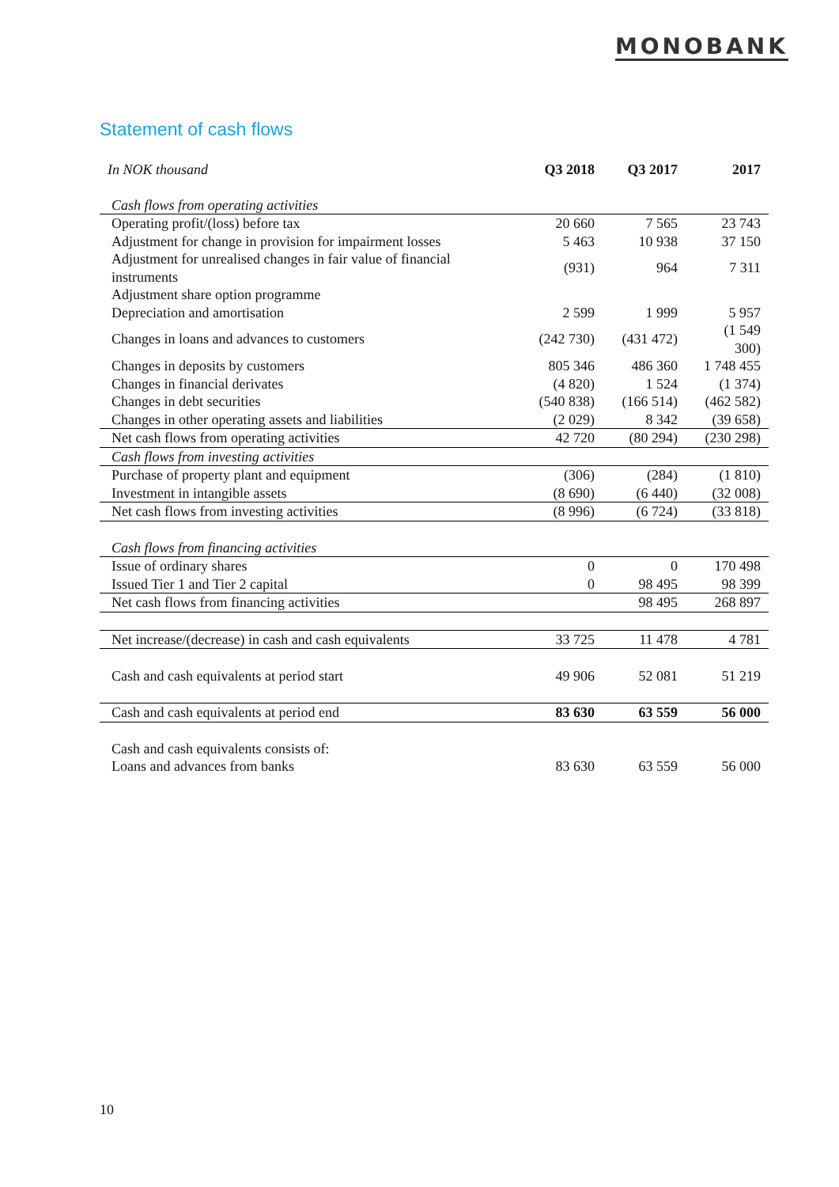MONOBANK
Statement of cash flows
| In NOK thousand | Q3 2018 | Q3 2017 | 2017 |
| --- | --- | --- | --- |
| Cash flows from operating activities | | | |
| Operating profit/(loss) before tax | 20 660 | 7 565 | 23 743 |
| Adjustment for change in provision for impairment losses | 5 463 | 10 938 | 37 150 |
| Adjustment for unrealised changes in fair value of financial instruments | (931) | 964 | 7 311 |
| Adjustment share option programme | | | |
| Depreciation and amortisation | 2 599 | 1 999 | 5 957 |
| Changes in loans and advances to customers | (242 730) | (431 472) | (1 549 300) |
| Changes in deposits by customers | 805 346 | 486 360 | 1 748 455 |
| Changes in financial derivates | (4 820) | 1 524 | (1 374) |
| Changes in debt securities | (540 838) | (166 514) | (462 582) |
| Changes in other operating assets and liabilities | (2 029) | 8 342 | (39 658) |
| Net cash flows from operating activities | 42 720 | (80 294) | (230 298) |
| Cash flows from investing activities | | | |
| Purchase of property plant and equipment | (306) | (284) | (1 810) |
| Investment in intangible assets | (8 690) | (6 440) | (32 008) |
| Net cash flows from investing activities | (8 996) | (6 724) | (33 818) |
| Cash flows from financing activities | | | |
| Issue of ordinary shares | 0 | 0 | 170 498 |
| Issued Tier 1 and Tier 2 capital | 0 | 98 495 | 98 399 |
| Net cash flows from financing activities | | 98 495 | 268 897 |
| Net increase/(decrease) in cash and cash equivalents | 33 725 | 11 478 | 4 781 |
| Cash and cash equivalents at period start | 49 906 | 52 081 | 51 219 |
| Cash and cash equivalents at period end | 83 630 | 63 559 | 56 000 |
| Cash and cash equivalents consists of: | | | |
| Loans and advances from banks | 83 630 | 63 559 | 56 000 |
10